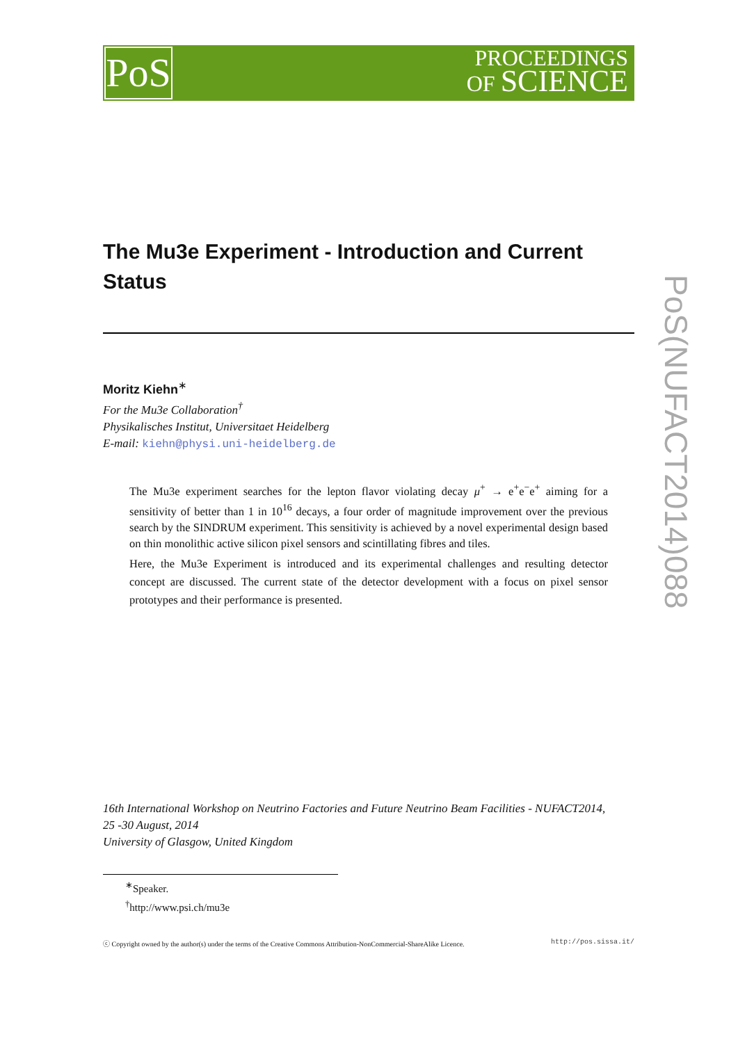PoS
PROCEEDINGS
OF SCIENCE
PoS(NUFACT2014)088
The Mu3e Experiment - Introduction and Current Status
Moritz Kiehn<sup>∗</sup>
For the Mu3e Collaboration<sup>†</sup>
Physikalisches Institut, Universitaet Heidelberg
E-mail: kiehn@physi.uni-heidelberg.de
The Mu3e experiment searches for the lepton flavor violating decay μ<sup>+</sup> → e<sup>+</sup>e<sup>−</sup>e<sup>+</sup> aiming for a sensitivity of better than 1 in 10<sup>16</sup> decays, a four order of magnitude improvement over the previous search by the SINDRUM experiment. This sensitivity is achieved by a novel experimental design based on thin monolithic active silicon pixel sensors and scintillating fibres and tiles.
Here, the Mu3e Experiment is introduced and its experimental challenges and resulting detector concept are discussed. The current state of the detector development with a focus on pixel sensor prototypes and their performance is presented.
16th International Workshop on Neutrino Factories and Future Neutrino Beam Facilities - NUFACT2014,
25 -30 August, 2014
University of Glasgow, United Kingdom
<sup>∗</sup>Speaker.
<sup>†</sup> http://www.psi.ch/mu3e
ⓒ Copyright owned by the author(s) under the terms of the Creative Commons Attribution-NonCommercial-ShareAlike Licence. http://pos.sissa.it/